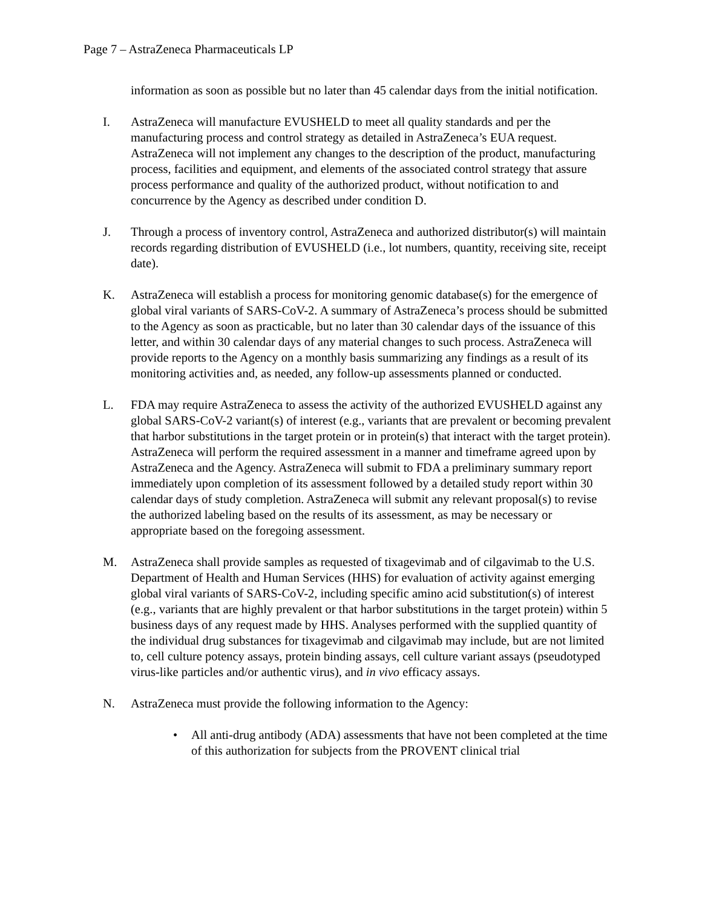Page 7 – AstraZeneca Pharmaceuticals LP
information as soon as possible but no later than 45 calendar days from the initial notification.
I. AstraZeneca will manufacture EVUSHELD to meet all quality standards and per the manufacturing process and control strategy as detailed in AstraZeneca’s EUA request. AstraZeneca will not implement any changes to the description of the product, manufacturing process, facilities and equipment, and elements of the associated control strategy that assure process performance and quality of the authorized product, without notification to and concurrence by the Agency as described under condition D.
J. Through a process of inventory control, AstraZeneca and authorized distributor(s) will maintain records regarding distribution of EVUSHELD (i.e., lot numbers, quantity, receiving site, receipt date).
K. AstraZeneca will establish a process for monitoring genomic database(s) for the emergence of global viral variants of SARS-CoV-2. A summary of AstraZeneca’s process should be submitted to the Agency as soon as practicable, but no later than 30 calendar days of the issuance of this letter, and within 30 calendar days of any material changes to such process. AstraZeneca will provide reports to the Agency on a monthly basis summarizing any findings as a result of its monitoring activities and, as needed, any follow-up assessments planned or conducted.
L. FDA may require AstraZeneca to assess the activity of the authorized EVUSHELD against any global SARS-CoV-2 variant(s) of interest (e.g., variants that are prevalent or becoming prevalent that harbor substitutions in the target protein or in protein(s) that interact with the target protein). AstraZeneca will perform the required assessment in a manner and timeframe agreed upon by AstraZeneca and the Agency. AstraZeneca will submit to FDA a preliminary summary report immediately upon completion of its assessment followed by a detailed study report within 30 calendar days of study completion. AstraZeneca will submit any relevant proposal(s) to revise the authorized labeling based on the results of its assessment, as may be necessary or appropriate based on the foregoing assessment.
M. AstraZeneca shall provide samples as requested of tixagevimab and of cilgavimab to the U.S. Department of Health and Human Services (HHS) for evaluation of activity against emerging global viral variants of SARS-CoV-2, including specific amino acid substitution(s) of interest (e.g., variants that are highly prevalent or that harbor substitutions in the target protein) within 5 business days of any request made by HHS. Analyses performed with the supplied quantity of the individual drug substances for tixagevimab and cilgavimab may include, but are not limited to, cell culture potency assays, protein binding assays, cell culture variant assays (pseudotyped virus-like particles and/or authentic virus), and in vivo efficacy assays.
N. AstraZeneca must provide the following information to the Agency:
• All anti-drug antibody (ADA) assessments that have not been completed at the time of this authorization for subjects from the PROVENT clinical trial